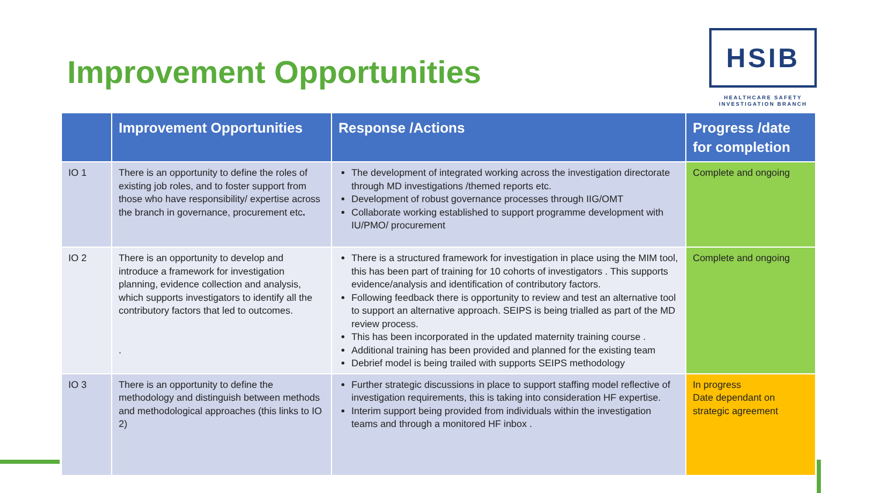Improvement Opportunities
HSIB
HEALTHCARE SAFETY
INVESTIGATION BRANCH
| | Improvement Opportunities | Response /Actions | Progress /date for completion |
| --- | --- | --- | --- |
| IO 1 | There is an opportunity to define the roles of existing job roles, and to foster support from those who have responsibility/ expertise across the branch in governance, procurement etc . | The development of integrated working across the investigation directorate through MD investigations /themed reports etc. Development of robust governance processes through IIG/OMT Collaborate working established to support programme development with IU/PMO/ procurement | Complete and ongoing |
| IO 2 | There is an opportunity to develop and introduce a framework for investigation planning, evidence collection and analysis, which supports investigators to identify all the contributory factors that led to outcomes. . | There is a structured framework for investigation in place using the MIM tool, this has been part of training for 10 cohorts of investigators . This supports evidence/analysis and identification of contributory factors. Following feedback there is opportunity to review and test an alternative tool to support an alternative approach. SEIPS is being trialled as part of the MD review process. This has been incorporated in the updated maternity training course . Additional training has been provided and planned for the existing team Debrief model is being trailed with supports SEIPS methodology | Complete and ongoing |
| IO 3 | There is an opportunity to define the methodology and distinguish between methods and methodological approaches (this links to IO 2) | Further strategic discussions in place to support staffing model reflective of investigation requirements, this is taking into consideration HF expertise. Interim support being provided from individuals within the investigation teams and through a monitored HF inbox . | In progress Date dependant on strategic agreement |